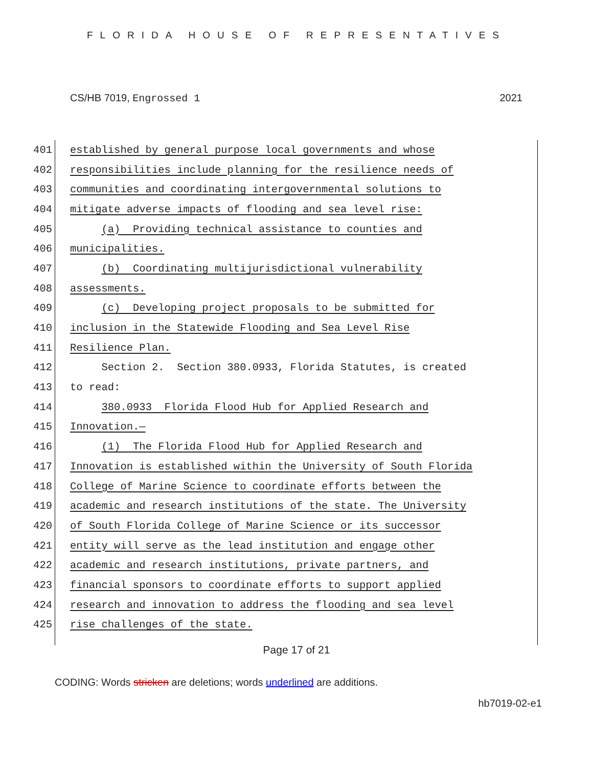FLORIDA HOUSE OF REPRESENTATIVES
CS/HB 7019, Engrossed 1 2021
401 established by general purpose local governments and whose
402 responsibilities include planning for the resilience needs of
403 communities and coordinating intergovernmental solutions to
404 mitigate adverse impacts of flooding and sea level rise:
405 (a) Providing technical assistance to counties and
406 municipalities.
407 (b) Coordinating multijurisdictional vulnerability
408 assessments.
409 (c) Developing project proposals to be submitted for
410 inclusion in the Statewide Flooding and Sea Level Rise
411 Resilience Plan.
412 Section 2. Section 380.0933, Florida Statutes, is created
413 to read:
414 380.0933 Florida Flood Hub for Applied Research and
415 Innovation.—
416 (1) The Florida Flood Hub for Applied Research and
417 Innovation is established within the University of South Florida
418 College of Marine Science to coordinate efforts between the
419 academic and research institutions of the state. The University
420 of South Florida College of Marine Science or its successor
421 entity will serve as the lead institution and engage other
422 academic and research institutions, private partners, and
423 financial sponsors to coordinate efforts to support applied
424 research and innovation to address the flooding and sea level
425 rise challenges of the state.
Page 17 of 21
CODING: Words stricken are deletions; words underlined are additions.
hb7019-02-e1